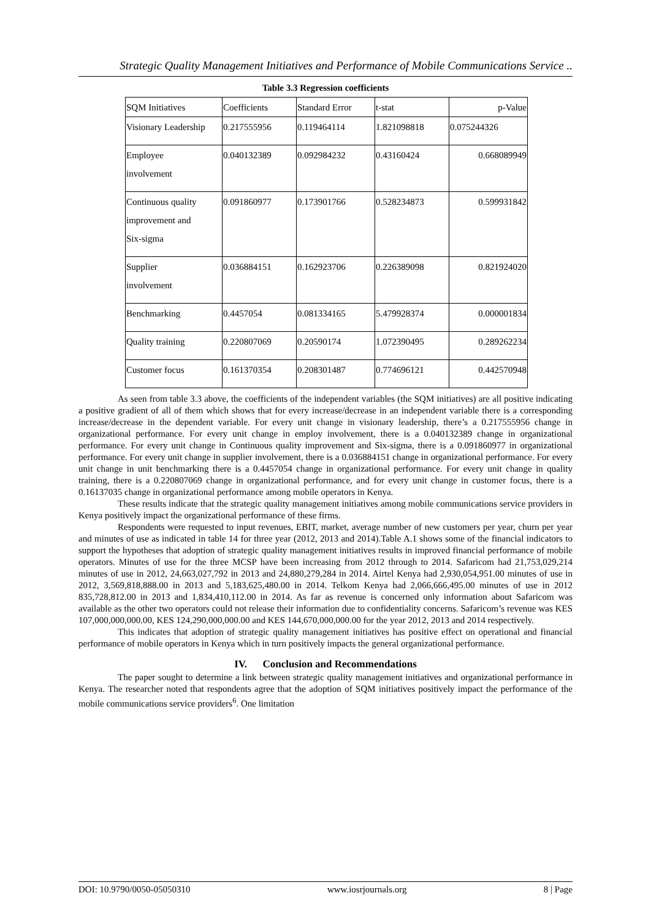Strategic Quality Management Initiatives and Performance of Mobile Communications Service ..
Table 3.3 Regression coefficients
| SQM Initiatives | Coefficients | Standard Error | t-stat | p-Value |
| Visionary Leadership | 0.217555956 | 0.119464114 | 1.821098818 | 0.075244326 |
| Employee involvement | 0.040132389 | 0.092984232 | 0.43160424 | 0.668089949 |
| Continuous quality improvement and Six-sigma | 0.091860977 | 0.173901766 | 0.528234873 | 0.599931842 |
| Supplier involvement | 0.036884151 | 0.162923706 | 0.226389098 | 0.821924020 |
| Benchmarking | 0.4457054 | 0.081334165 | 5.479928374 | 0.000001834 |
| Quality training | 0.220807069 | 0.20590174 | 1.072390495 | 0.289262234 |
| Customer focus | 0.161370354 | 0.208301487 | 0.774696121 | 0.442570948 |
As seen from table 3.3 above, the coefficients of the independent variables (the SQM initiatives) are all positive indicating a positive gradient of all of them which shows that for every increase/decrease in an independent variable there is a corresponding increase/decrease in the dependent variable. For every unit change in visionary leadership, there’s a 0.217555956 change in organizational performance. For every unit change in employ involvement, there is a 0.040132389 change in organizational performance. For every unit change in Continuous quality improvement and Six-sigma, there is a 0.091860977 in organizational performance. For every unit change in supplier involvement, there is a 0.036884151 change in organizational performance. For every unit change in unit benchmarking there is a 0.4457054 change in organizational performance. For every unit change in quality training, there is a 0.220807069 change in organizational performance, and for every unit change in customer focus, there is a 0.16137035 change in organizational performance among mobile operators in Kenya.
These results indicate that the strategic quality management initiatives among mobile communications service providers in Kenya positively impact the organizational performance of these firms.
Respondents were requested to input revenues, EBIT, market, average number of new customers per year, churn per year and minutes of use as indicated in table 14 for three year (2012, 2013 and 2014).Table A.1 shows some of the financial indicators to support the hypotheses that adoption of strategic quality management initiatives results in improved financial performance of mobile operators. Minutes of use for the three MCSP have been increasing from 2012 through to 2014. Safaricom had 21,753,029,214 minutes of use in 2012, 24,663,027,792 in 2013 and 24,880,279,284 in 2014. Airtel Kenya had 2,930,054,951.00 minutes of use in 2012, 3,569,818,888.00 in 2013 and 5,183,625,480.00 in 2014. Telkom Kenya had 2,066,666,495.00 minutes of use in 2012 835,728,812.00 in 2013 and 1,834,410,112.00 in 2014. As far as revenue is concerned only information about Safaricom was available as the other two operators could not release their information due to confidentiality concerns. Safaricom’s revenue was KES 107,000,000,000.00, KES 124,290,000,000.00 and KES 144,670,000,000.00 for the year 2012, 2013 and 2014 respectively.
This indicates that adoption of strategic quality management initiatives has positive effect on operational and financial performance of mobile operators in Kenya which in turn positively impacts the general organizational performance.
IV. Conclusion and Recommendations
The paper sought to determine a link between strategic quality management initiatives and organizational performance in Kenya. The researcher noted that respondents agree that the adoption of SQM initiatives positively impact the performance of the mobile communications service providers<sup>6</sup>. One limitation
DOI: 10.9790/0050-05050310 www.iosrjournals.org 8 | Page